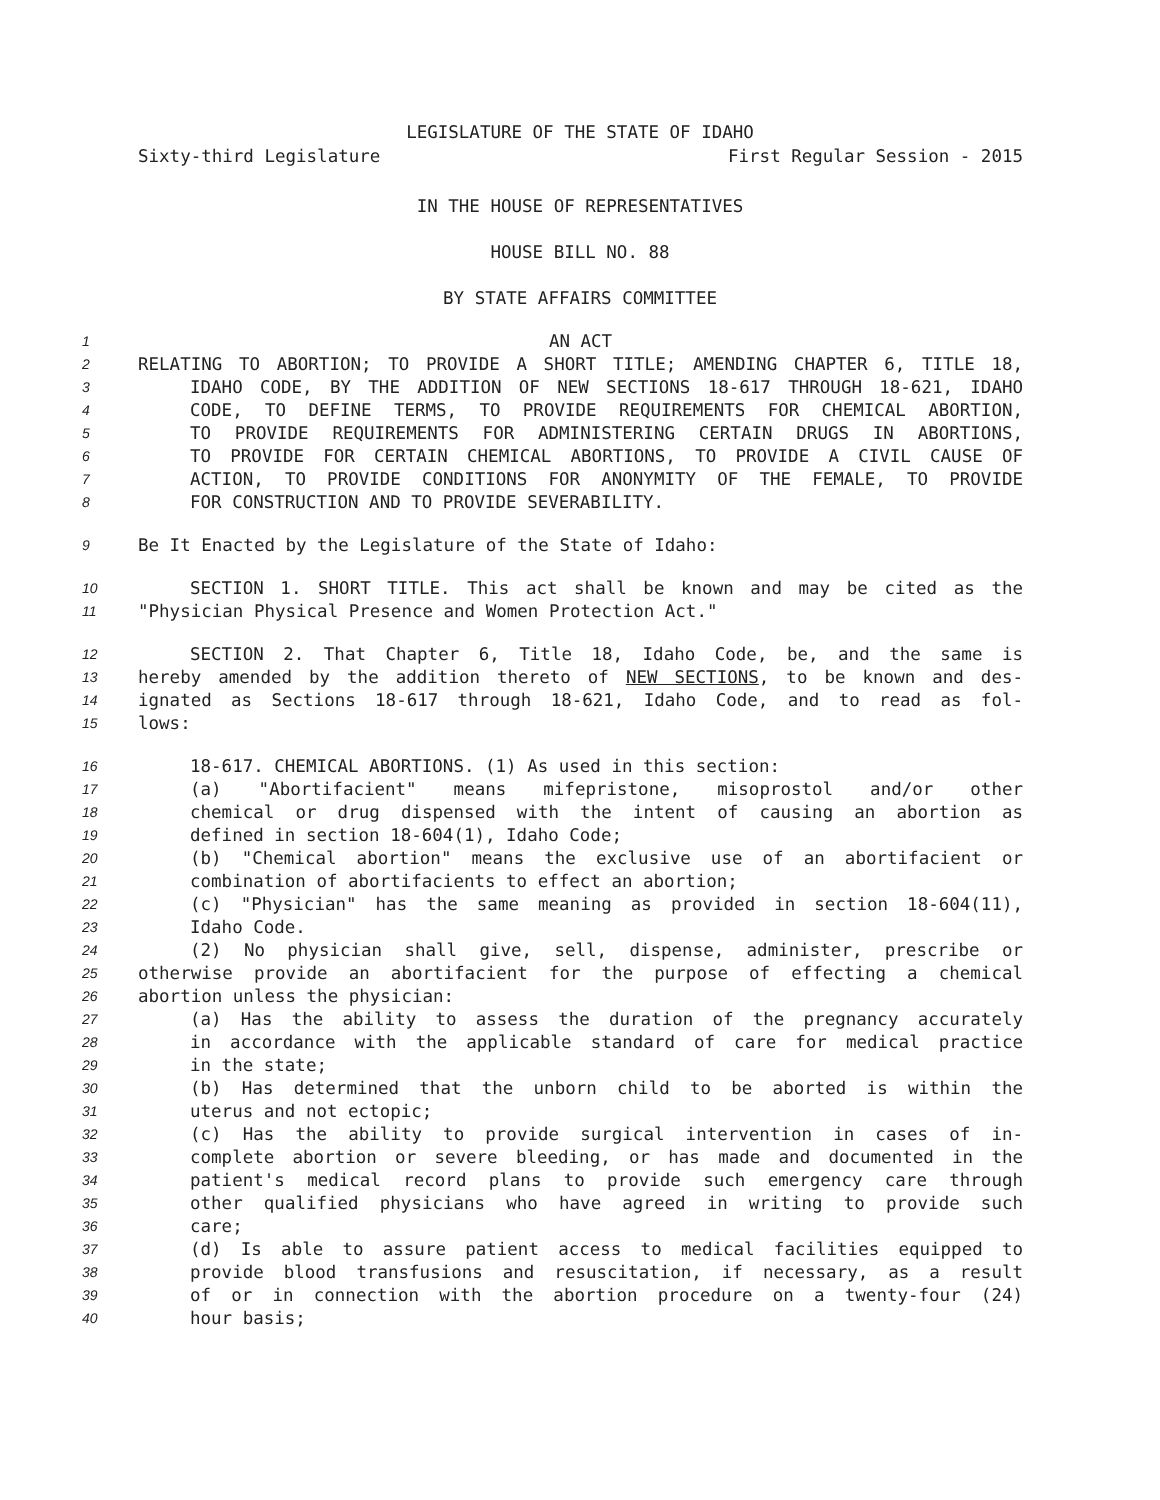LEGISLATURE OF THE STATE OF IDAHO
Sixty-third Legislature First Regular Session - 2015
IN THE HOUSE OF REPRESENTATIVES
HOUSE BILL NO. 88
BY STATE AFFAIRS COMMITTEE
1 AN ACT
2 RELATING TO ABORTION; TO PROVIDE A SHORT TITLE; AMENDING CHAPTER 6, TITLE 18,
3 IDAHO CODE, BY THE ADDITION OF NEW SECTIONS 18-617 THROUGH 18-621, IDAHO
4 CODE, TO DEFINE TERMS, TO PROVIDE REQUIREMENTS FOR CHEMICAL ABORTION,
5 TO PROVIDE REQUIREMENTS FOR ADMINISTERING CERTAIN DRUGS IN ABORTIONS,
6 TO PROVIDE FOR CERTAIN CHEMICAL ABORTIONS, TO PROVIDE A CIVIL CAUSE OF
7 ACTION, TO PROVIDE CONDITIONS FOR ANONYMITY OF THE FEMALE, TO PROVIDE
8 FOR CONSTRUCTION AND TO PROVIDE SEVERABILITY.
9 Be It Enacted by the Legislature of the State of Idaho:
10 SECTION 1. SHORT TITLE. This act shall be known and may be cited as the
11 "Physician Physical Presence and Women Protection Act."
12 SECTION 2. That Chapter 6, Title 18, Idaho Code, be, and the same is
13 hereby amended by the addition thereto of NEW SECTIONS, to be known and des-
14 ignated as Sections 18-617 through 18-621, Idaho Code, and to read as fol-
15 lows:
16 18-617. CHEMICAL ABORTIONS. (1) As used in this section:
17 (a) "Abortifacient" means mifepristone, misoprostol and/or other
18 chemical or drug dispensed with the intent of causing an abortion as
19 defined in section 18-604(1), Idaho Code;
20 (b) "Chemical abortion" means the exclusive use of an abortifacient or
21 combination of abortifacients to effect an abortion;
22 (c) "Physician" has the same meaning as provided in section 18-604(11),
23 Idaho Code.
24 (2) No physician shall give, sell, dispense, administer, prescribe or
25 otherwise provide an abortifacient for the purpose of effecting a chemical
26 abortion unless the physician:
27 (a) Has the ability to assess the duration of the pregnancy accurately
28 in accordance with the applicable standard of care for medical practice
29 in the state;
30 (b) Has determined that the unborn child to be aborted is within the
31 uterus and not ectopic;
32 (c) Has the ability to provide surgical intervention in cases of in-
33 complete abortion or severe bleeding, or has made and documented in the
34 patient's medical record plans to provide such emergency care through
35 other qualified physicians who have agreed in writing to provide such
36 care;
37 (d) Is able to assure patient access to medical facilities equipped to
38 provide blood transfusions and resuscitation, if necessary, as a result
39 of or in connection with the abortion procedure on a twenty-four (24)
40 hour basis;